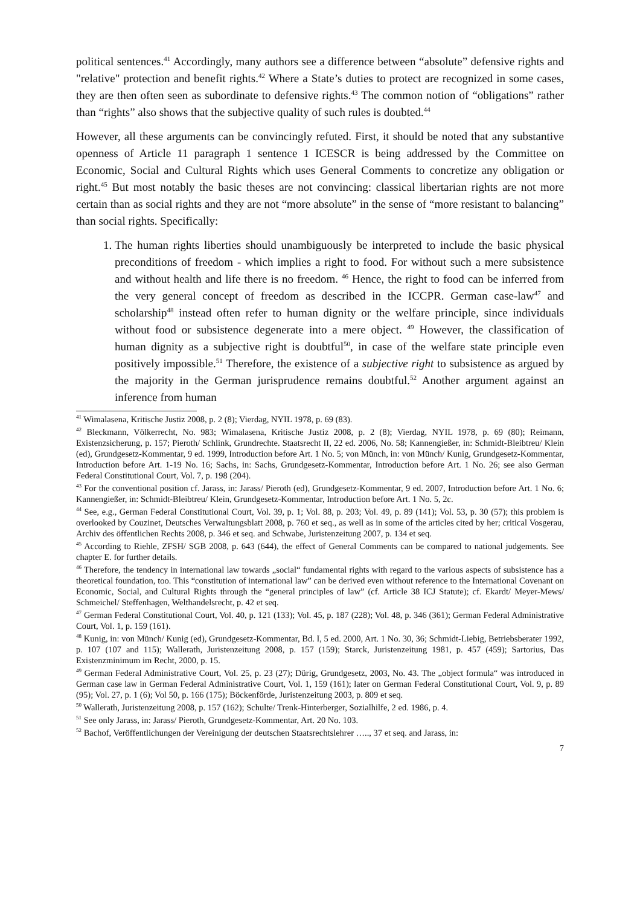political sentences.<sup>41</sup> Accordingly, many authors see a difference between “absolute” defensive rights and "relative" protection and benefit rights.<sup>42</sup> Where a State’s duties to protect are recognized in some cases, they are then often seen as subordinate to defensive rights.<sup>43</sup> The common notion of “obligations” rather than “rights” also shows that the subjective quality of such rules is doubted.<sup>44</sup>
However, all these arguments can be convincingly refuted. First, it should be noted that any substantive openness of Article 11 paragraph 1 sentence 1 ICESCR is being addressed by the Committee on Economic, Social and Cultural Rights which uses General Comments to concretize any obligation or right.<sup>45</sup> But most notably the basic theses are not convincing: classical libertarian rights are not more certain than as social rights and they are not “more absolute” in the sense of “more resistant to balancing” than social rights. Specifically:
1. The human rights liberties should unambiguously be interpreted to include the basic physical preconditions of freedom - which implies a right to food. For without such a mere subsistence and without health and life there is no freedom. <sup>46</sup> Hence, the right to food can be inferred from the very general concept of freedom as described in the ICCPR. German case-law<sup>47</sup> and scholarship<sup>48</sup> instead often refer to human dignity or the welfare principle, since individuals without food or subsistence degenerate into a mere object. <sup>49</sup> However, the classification of human dignity as a subjective right is doubtful<sup>50</sup>, in case of the welfare state principle even positively impossible.<sup>51</sup> Therefore, the existence of a subjective right to subsistence as argued by the majority in the German jurisprudence remains doubtful.<sup>52</sup> Another argument against an inference from human
<sup>41</sup> Wimalasena, Kritische Justiz 2008, p. 2 (8); Vierdag, NYIL 1978, p. 69 (83).
<sup>42</sup> Bleckmann, Völkerrecht, No. 983; Wimalasena, Kritische Justiz 2008, p. 2 (8); Vierdag, NYIL 1978, p. 69 (80); Reimann, Existenzsicherung, p. 157; Pieroth/ Schlink, Grundrechte. Staatsrecht II, 22 ed. 2006, No. 58; Kannengießer, in: Schmidt-Bleibtreu/ Klein (ed), Grundgesetz-Kommentar, 9 ed. 1999, Introduction before Art. 1 No. 5; von Münch, in: von Münch/ Kunig, Grundgesetz-Kommentar, Introduction before Art. 1-19 No. 16; Sachs, in: Sachs, Grundgesetz-Kommentar, Introduction before Art. 1 No. 26; see also German Federal Constitutional Court, Vol. 7, p. 198 (204).
<sup>43</sup> For the conventional position cf. Jarass, in: Jarass/ Pieroth (ed), Grundgesetz-Kommentar, 9 ed. 2007, Introduction before Art. 1 No. 6; Kannengießer, in: Schmidt-Bleibtreu/ Klein, Grundgesetz-Kommentar, Introduction before Art. 1 No. 5, 2c.
<sup>44</sup> See, e.g., German Federal Constitutional Court, Vol. 39, p. 1; Vol. 88, p. 203; Vol. 49, p. 89 (141); Vol. 53, p. 30 (57); this problem is overlooked by Couzinet, Deutsches Verwaltungsblatt 2008, p. 760 et seq., as well as in some of the articles cited by her; critical Vosgerau, Archiv des öffentlichen Rechts 2008, p. 346 et seq. and Schwabe, Juristenzeitung 2007, p. 134 et seq.
<sup>45</sup> According to Riehle, ZFSH/ SGB 2008, p. 643 (644), the effect of General Comments can be compared to national judgements. See chapter E. for further details.
<sup>46</sup> Therefore, the tendency in international law towards „social“ fundamental rights with regard to the various aspects of subsistence has a theoretical foundation, too. This “constitution of international law” can be derived even without reference to the International Covenant on Economic, Social, and Cultural Rights through the “general principles of law” (cf. Article 38 ICJ Statute); cf. Ekardt/ Meyer-Mews/ Schmeichel/ Steffenhagen, Welthandelsrecht, p. 42 et seq.
<sup>47</sup> German Federal Constitutional Court, Vol. 40, p. 121 (133); Vol. 45, p. 187 (228); Vol. 48, p. 346 (361); German Federal Administrative Court, Vol. 1, p. 159 (161).
<sup>48</sup> Kunig, in: von Münch/ Kunig (ed), Grundgesetz-Kommentar, Bd. I, 5 ed. 2000, Art. 1 No. 30, 36; Schmidt-Liebig, Betriebsberater 1992, p. 107 (107 and 115); Wallerath, Juristenzeitung 2008, p. 157 (159); Starck, Juristenzeitung 1981, p. 457 (459); Sartorius, Das Existenzminimum im Recht, 2000, p. 15.
<sup>49</sup> German Federal Administrative Court, Vol. 25, p. 23 (27); Dürig, Grundgesetz, 2003, No. 43. The „object formula“ was introduced in German case law in German Federal Administrative Court, Vol. 1, 159 (161); later on German Federal Constitutional Court, Vol. 9, p. 89 (95); Vol. 27, p. 1 (6); Vol 50, p. 166 (175); Böckenförde, Juristenzeitung 2003, p. 809 et seq.
<sup>50</sup> Wallerath, Juristenzeitung 2008, p. 157 (162); Schulte/ Trenk-Hinterberger, Sozialhilfe, 2 ed. 1986, p. 4.
<sup>51</sup> See only Jarass, in: Jarass/ Pieroth, Grundgesetz-Kommentar, Art. 20 No. 103.
<sup>52</sup> Bachof, Veröffentlichungen der Vereinigung der deutschen Staatsrechtslehrer ….., 37 et seq. and Jarass, in:
7